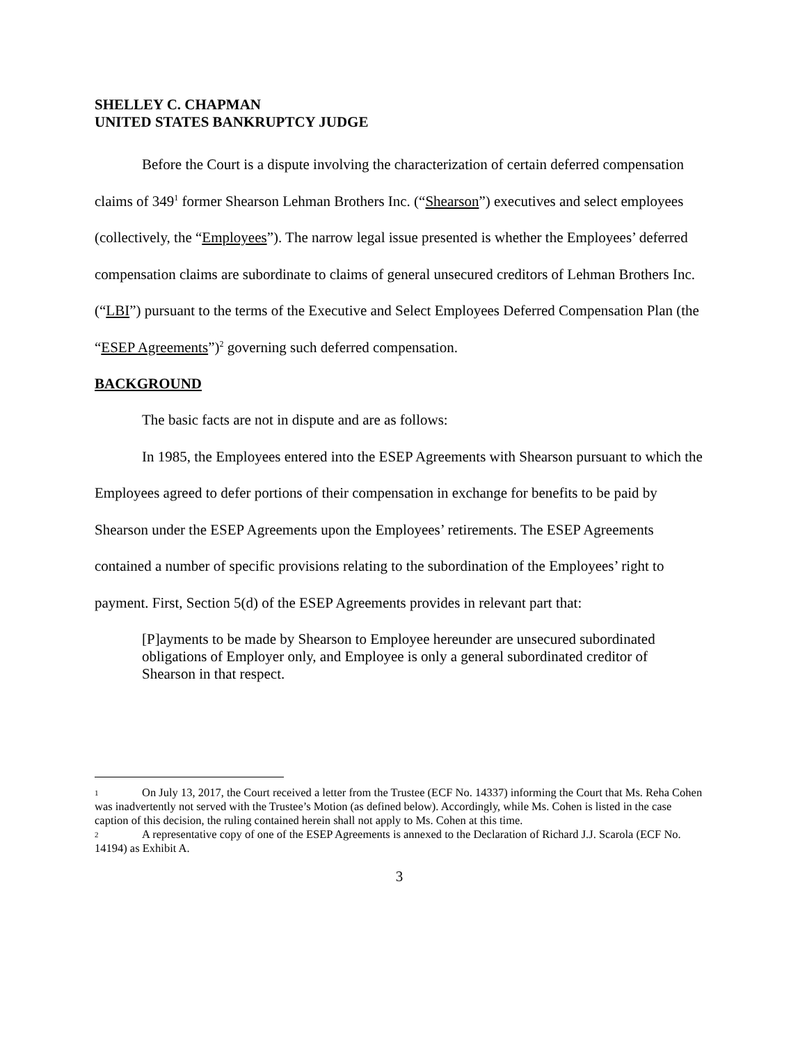SHELLEY C. CHAPMAN
UNITED STATES BANKRUPTCY JUDGE
Before the Court is a dispute involving the characterization of certain deferred compensation claims of 349<sup>1</sup> former Shearson Lehman Brothers Inc. (“Shearson”) executives and select employees (collectively, the “Employees”). The narrow legal issue presented is whether the Employees’ deferred compensation claims are subordinate to claims of general unsecured creditors of Lehman Brothers Inc. (“LBI”) pursuant to the terms of the Executive and Select Employees Deferred Compensation Plan (the “ESEP Agreements”)<sup>2</sup> governing such deferred compensation.
BACKGROUND
The basic facts are not in dispute and are as follows:
In 1985, the Employees entered into the ESEP Agreements with Shearson pursuant to which the Employees agreed to defer portions of their compensation in exchange for benefits to be paid by Shearson under the ESEP Agreements upon the Employees’ retirements. The ESEP Agreements contained a number of specific provisions relating to the subordination of the Employees’ right to payment. First, Section 5(d) of the ESEP Agreements provides in relevant part that:
[P]ayments to be made by Shearson to Employee hereunder are unsecured subordinated obligations of Employer only, and Employee is only a general subordinated creditor of Shearson in that respect.
1 On July 13, 2017, the Court received a letter from the Trustee (ECF No. 14337) informing the Court that Ms. Reha Cohen was inadvertently not served with the Trustee’s Motion (as defined below). Accordingly, while Ms. Cohen is listed in the case caption of this decision, the ruling contained herein shall not apply to Ms. Cohen at this time.
2 A representative copy of one of the ESEP Agreements is annexed to the Declaration of Richard J.J. Scarola (ECF No. 14194) as Exhibit A.
3